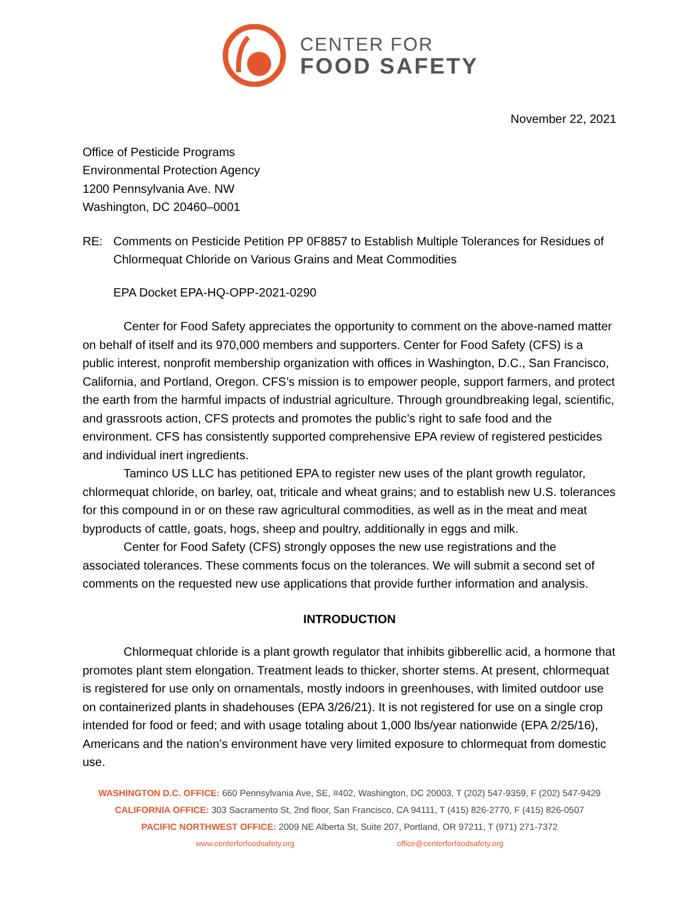CENTER FOR
FOOD SAFETY
November 22, 2021
Office of Pesticide Programs
Environmental Protection Agency
1200 Pennsylvania Ave. NW
Washington, DC 20460–0001
RE: Comments on Pesticide Petition PP 0F8857 to Establish Multiple Tolerances for Residues of Chlormequat Chloride on Various Grains and Meat Commodities
EPA Docket EPA-HQ-OPP-2021-0290
Center for Food Safety appreciates the opportunity to comment on the above-named matter on behalf of itself and its 970,000 members and supporters. Center for Food Safety (CFS) is a public interest, nonprofit membership organization with offices in Washington, D.C., San Francisco, California, and Portland, Oregon. CFS’s mission is to empower people, support farmers, and protect the earth from the harmful impacts of industrial agriculture. Through groundbreaking legal, scientific, and grassroots action, CFS protects and promotes the public’s right to safe food and the environment. CFS has consistently supported comprehensive EPA review of registered pesticides and individual inert ingredients.
Taminco US LLC has petitioned EPA to register new uses of the plant growth regulator, chlormequat chloride, on barley, oat, triticale and wheat grains; and to establish new U.S. tolerances for this compound in or on these raw agricultural commodities, as well as in the meat and meat byproducts of cattle, goats, hogs, sheep and poultry, additionally in eggs and milk.
Center for Food Safety (CFS) strongly opposes the new use registrations and the associated tolerances. These comments focus on the tolerances. We will submit a second set of comments on the requested new use applications that provide further information and analysis.
INTRODUCTION
Chlormequat chloride is a plant growth regulator that inhibits gibberellic acid, a hormone that promotes plant stem elongation. Treatment leads to thicker, shorter stems. At present, chlormequat is registered for use only on ornamentals, mostly indoors in greenhouses, with limited outdoor use on containerized plants in shadehouses (EPA 3/26/21). It is not registered for use on a single crop intended for food or feed; and with usage totaling about 1,000 lbs/year nationwide (EPA 2/25/16), Americans and the nation’s environment have very limited exposure to chlormequat from domestic use.
WASHINGTON D.C. OFFICE: 660 Pennsylvania Ave, SE, #402, Washington, DC 20003, T (202) 547-9359, F (202) 547-9429
CALIFORNIA OFFICE: 303 Sacramento St, 2nd floor, San Francisco, CA 94111, T (415) 826-2770, F (415) 826-0507
PACIFIC NORTHWEST OFFICE: 2009 NE Alberta St, Suite 207, Portland, OR 97211, T (971) 271-7372
www.centerforfoodsafety.org office@centerforfoodsafety.org